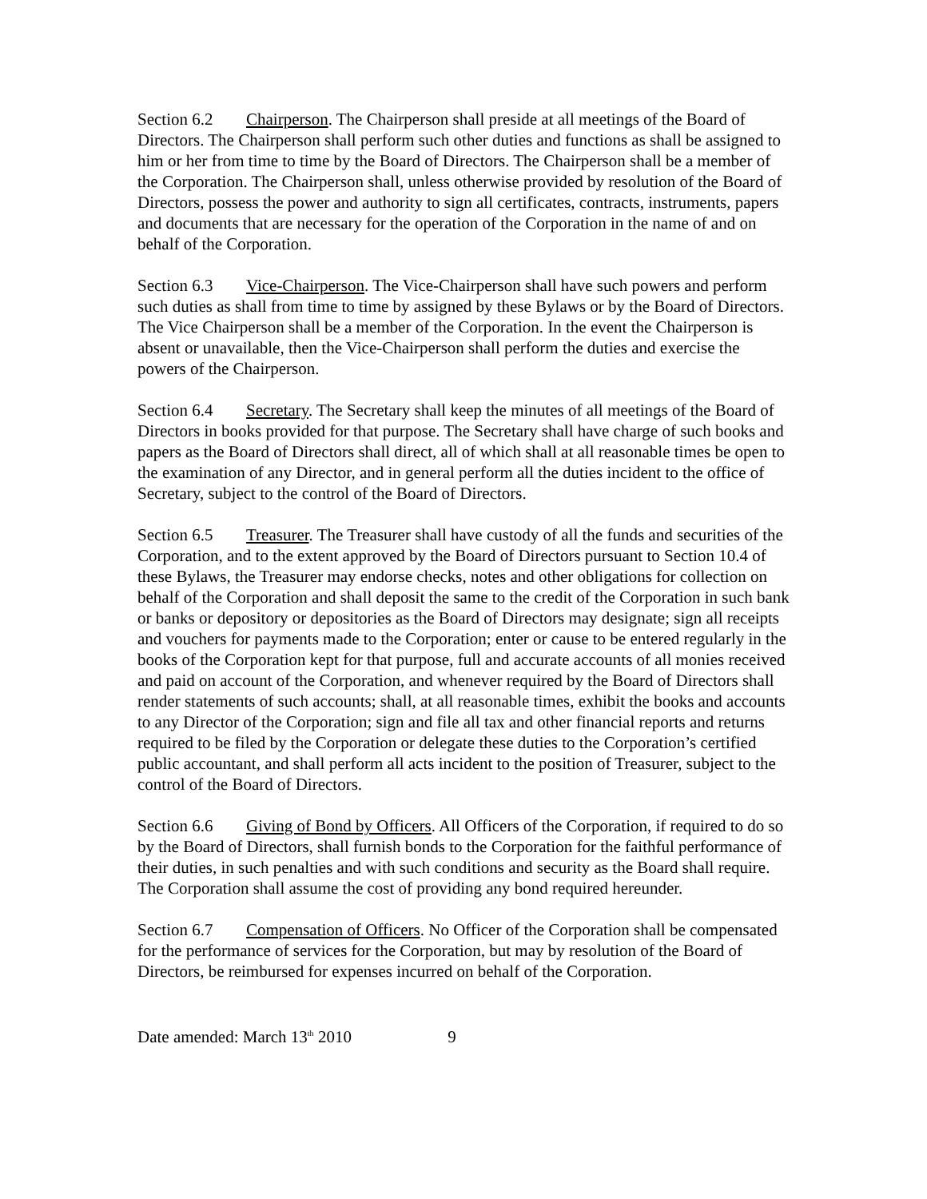Section 6.2 Chairperson. The Chairperson shall preside at all meetings of the Board of Directors. The Chairperson shall perform such other duties and functions as shall be assigned to him or her from time to time by the Board of Directors. The Chairperson shall be a member of the Corporation. The Chairperson shall, unless otherwise provided by resolution of the Board of Directors, possess the power and authority to sign all certificates, contracts, instruments, papers and documents that are necessary for the operation of the Corporation in the name of and on behalf of the Corporation.
Section 6.3 Vice-Chairperson. The Vice-Chairperson shall have such powers and perform such duties as shall from time to time by assigned by these Bylaws or by the Board of Directors. The Vice Chairperson shall be a member of the Corporation. In the event the Chairperson is absent or unavailable, then the Vice-Chairperson shall perform the duties and exercise the powers of the Chairperson.
Section 6.4 Secretary. The Secretary shall keep the minutes of all meetings of the Board of Directors in books provided for that purpose. The Secretary shall have charge of such books and papers as the Board of Directors shall direct, all of which shall at all reasonable times be open to the examination of any Director, and in general perform all the duties incident to the office of Secretary, subject to the control of the Board of Directors.
Section 6.5 Treasurer. The Treasurer shall have custody of all the funds and securities of the Corporation, and to the extent approved by the Board of Directors pursuant to Section 10.4 of these Bylaws, the Treasurer may endorse checks, notes and other obligations for collection on behalf of the Corporation and shall deposit the same to the credit of the Corporation in such bank or banks or depository or depositories as the Board of Directors may designate; sign all receipts and vouchers for payments made to the Corporation; enter or cause to be entered regularly in the books of the Corporation kept for that purpose, full and accurate accounts of all monies received and paid on account of the Corporation, and whenever required by the Board of Directors shall render statements of such accounts; shall, at all reasonable times, exhibit the books and accounts to any Director of the Corporation; sign and file all tax and other financial reports and returns required to be filed by the Corporation or delegate these duties to the Corporation’s certified public accountant, and shall perform all acts incident to the position of Treasurer, subject to the control of the Board of Directors.
Section 6.6 Giving of Bond by Officers. All Officers of the Corporation, if required to do so by the Board of Directors, shall furnish bonds to the Corporation for the faithful performance of their duties, in such penalties and with such conditions and security as the Board shall require. The Corporation shall assume the cost of providing any bond required hereunder.
Section 6.7 Compensation of Officers. No Officer of the Corporation shall be compensated for the performance of services for the Corporation, but may by resolution of the Board of Directors, be reimbursed for expenses incurred on behalf of the Corporation.
Date amended: March 13<sup>th</sup> 2010 9